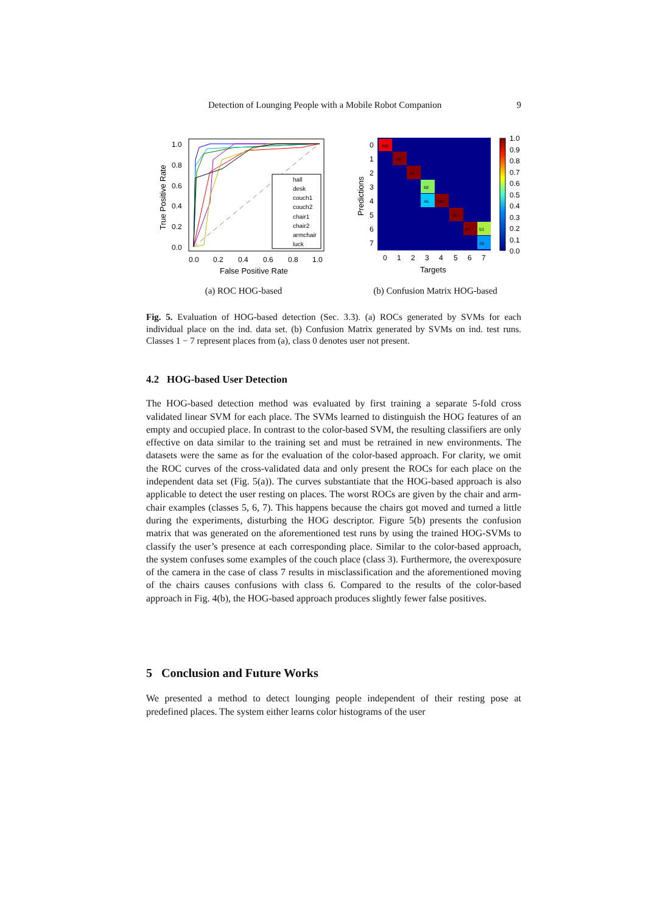Detection of Lounging People with a Mobile Robot Companion 9
1.0
0.8
0.6
0.4
0.2
0.0
0.0
0.2
0.4
0.6
0.8
1.0
False Positive Rate
True Positive Rate
hall
desk
couch1
couch2
chair1
chair2
armchair
luck
(a) ROC HOG-based
900
39
42
68
46
330
26
47
53
28
0
1
2
3
4
5
6
7
0
1
2
3
4
5
6
7
1.0
0.9
0.8
0.7
0.6
0.5
0.4
0.3
0.2
0.1
0.0
Targets
Predictions
(b) Confusion Matrix HOG-based
Fig. 5. Evaluation of HOG-based detection (Sec. 3.3). (a) ROCs generated by SVMs for each individual place on the ind. data set. (b) Confusion Matrix generated by SVMs on ind. test runs. Classes 1 − 7 represent places from (a), class 0 denotes user not present.
4.2 HOG-based User Detection
The HOG-based detection method was evaluated by first training a separate 5-fold cross validated linear SVM for each place. The SVMs learned to distinguish the HOG features of an empty and occupied place. In contrast to the color-based SVM, the resulting classifiers are only effective on data similar to the training set and must be retrained in new environments. The datasets were the same as for the evaluation of the color-based approach. For clarity, we omit the ROC curves of the cross-validated data and only present the ROCs for each place on the independent data set (Fig. 5(a)). The curves substantiate that the HOG-based approach is also applicable to detect the user resting on places. The worst ROCs are given by the chair and arm-chair examples (classes 5, 6, 7). This happens because the chairs got moved and turned a little during the experiments, disturbing the HOG descriptor. Figure 5(b) presents the confusion matrix that was generated on the aforementioned test runs by using the trained HOG-SVMs to classify the user’s presence at each corresponding place. Similar to the color-based approach, the system confuses some examples of the couch place (class 3). Furthermore, the overexposure of the camera in the case of class 7 results in misclassification and the aforementioned moving of the chairs causes confusions with class 6. Compared to the results of the color-based approach in Fig. 4(b), the HOG-based approach produces slightly fewer false positives.
5 Conclusion and Future Works
We presented a method to detect lounging people independent of their resting pose at predefined places. The system either learns color histograms of the user